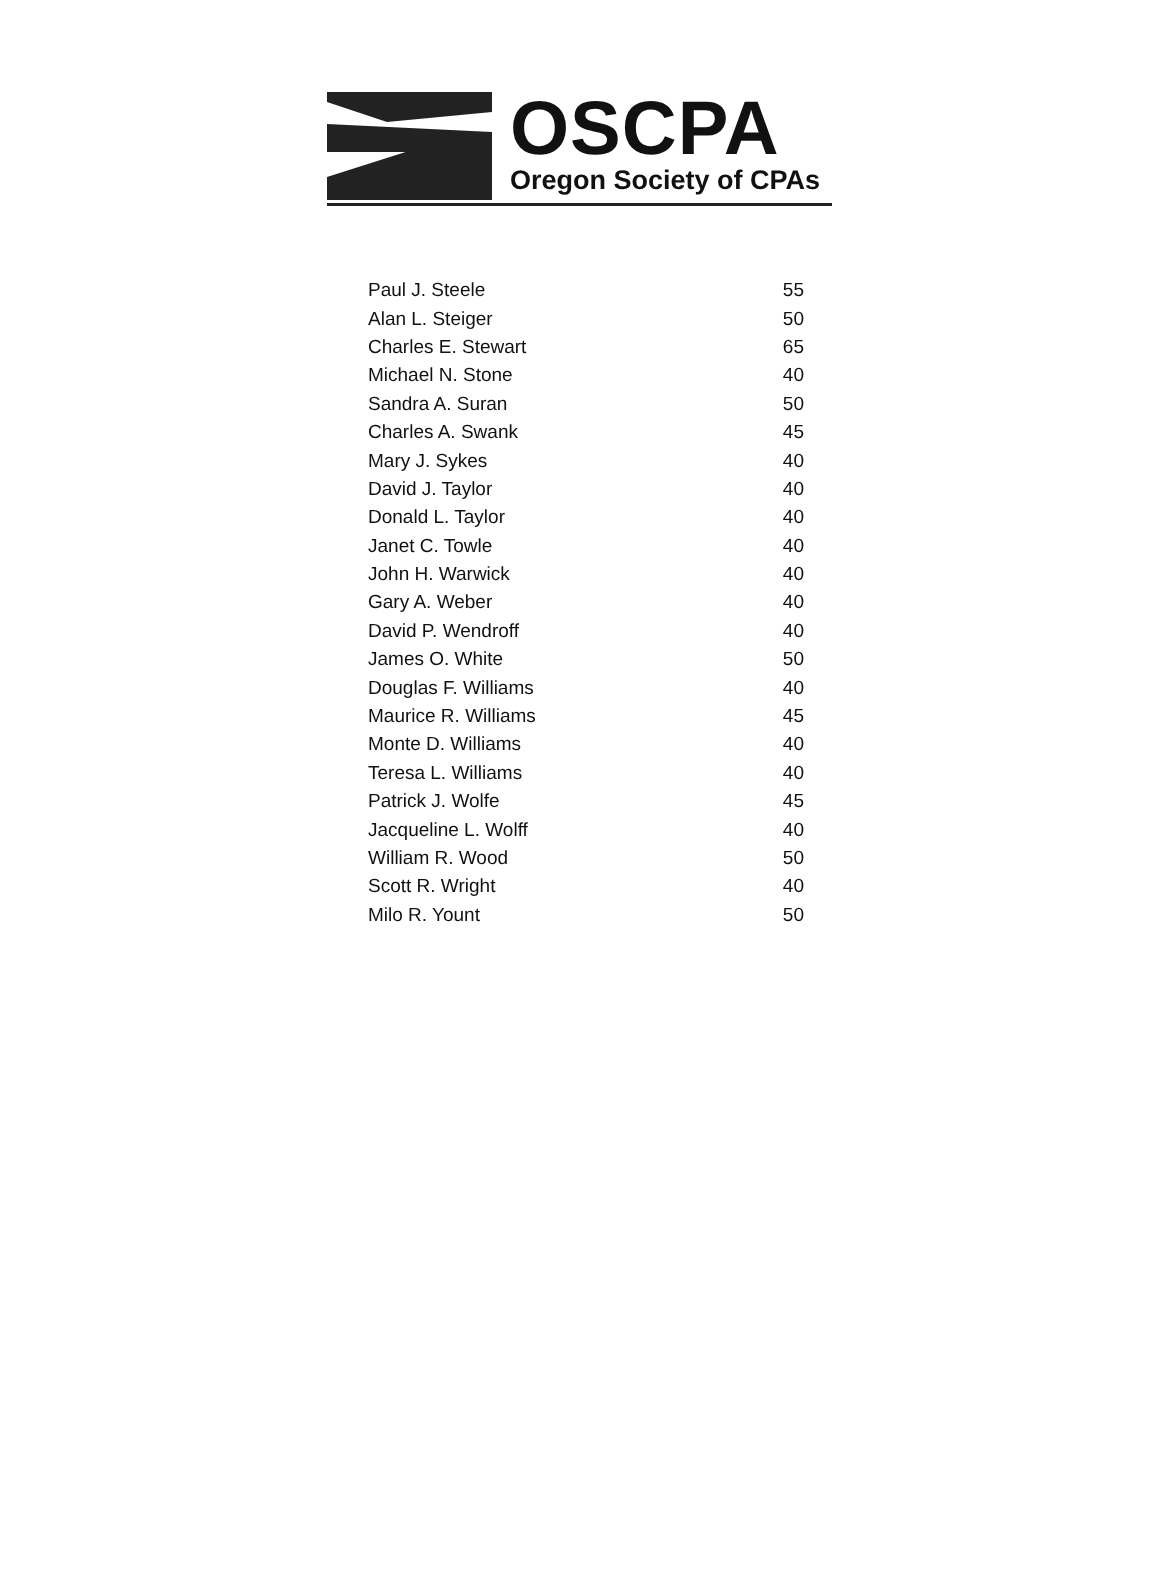OSCPA
Oregon Society of CPAs
| Paul J. Steele | 55 |
| Alan L. Steiger | 50 |
| Charles E. Stewart | 65 |
| Michael N. Stone | 40 |
| Sandra A. Suran | 50 |
| Charles A. Swank | 45 |
| Mary J. Sykes | 40 |
| David J. Taylor | 40 |
| Donald L. Taylor | 40 |
| Janet C. Towle | 40 |
| John H. Warwick | 40 |
| Gary A. Weber | 40 |
| David P. Wendroff | 40 |
| James O. White | 50 |
| Douglas F. Williams | 40 |
| Maurice R. Williams | 45 |
| Monte D. Williams | 40 |
| Teresa L. Williams | 40 |
| Patrick J. Wolfe | 45 |
| Jacqueline L. Wolff | 40 |
| William R. Wood | 50 |
| Scott R. Wright | 40 |
| Milo R. Yount | 50 |